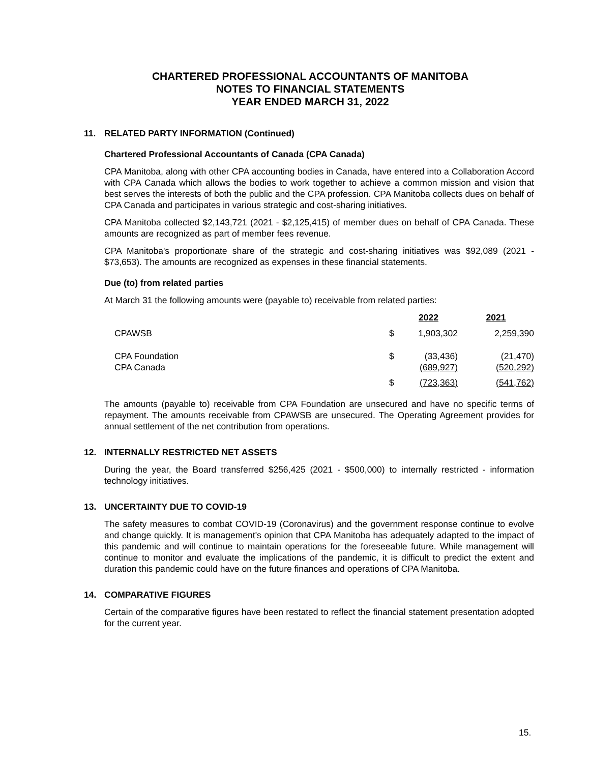CHARTERED PROFESSIONAL ACCOUNTANTS OF MANITOBA
NOTES TO FINANCIAL STATEMENTS
YEAR ENDED MARCH 31, 2022
11. RELATED PARTY INFORMATION (Continued)
Chartered Professional Accountants of Canada (CPA Canada)
CPA Manitoba, along with other CPA accounting bodies in Canada, have entered into a Collaboration Accord with CPA Canada which allows the bodies to work together to achieve a common mission and vision that best serves the interests of both the public and the CPA profession. CPA Manitoba collects dues on behalf of CPA Canada and participates in various strategic and cost-sharing initiatives.
CPA Manitoba collected $2,143,721 (2021 - $2,125,415) of member dues on behalf of CPA Canada. These amounts are recognized as part of member fees revenue.
CPA Manitoba's proportionate share of the strategic and cost-sharing initiatives was $92,089 (2021 - $73,653). The amounts are recognized as expenses in these financial statements.
Due (to) from related parties
At March 31 the following amounts were (payable to) receivable from related parties:
| | | 2022 | 2021 |
| --- | --- | --- | --- |
| CPAWSB | $ | 1,903,302 | 2,259,390 |
| CPA Foundation | $ | (33,436) | (21,470) |
| CPA Canada | | (689,927) | (520,292) |
| | $ | (723,363) | (541,762) |
The amounts (payable to) receivable from CPA Foundation are unsecured and have no specific terms of repayment. The amounts receivable from CPAWSB are unsecured. The Operating Agreement provides for annual settlement of the net contribution from operations.
12. INTERNALLY RESTRICTED NET ASSETS
During the year, the Board transferred $256,425 (2021 - $500,000) to internally restricted - information technology initiatives.
13. UNCERTAINTY DUE TO COVID-19
The safety measures to combat COVID-19 (Coronavirus) and the government response continue to evolve and change quickly. It is management's opinion that CPA Manitoba has adequately adapted to the impact of this pandemic and will continue to maintain operations for the foreseeable future. While management will continue to monitor and evaluate the implications of the pandemic, it is difficult to predict the extent and duration this pandemic could have on the future finances and operations of CPA Manitoba.
14. COMPARATIVE FIGURES
Certain of the comparative figures have been restated to reflect the financial statement presentation adopted for the current year.
15.